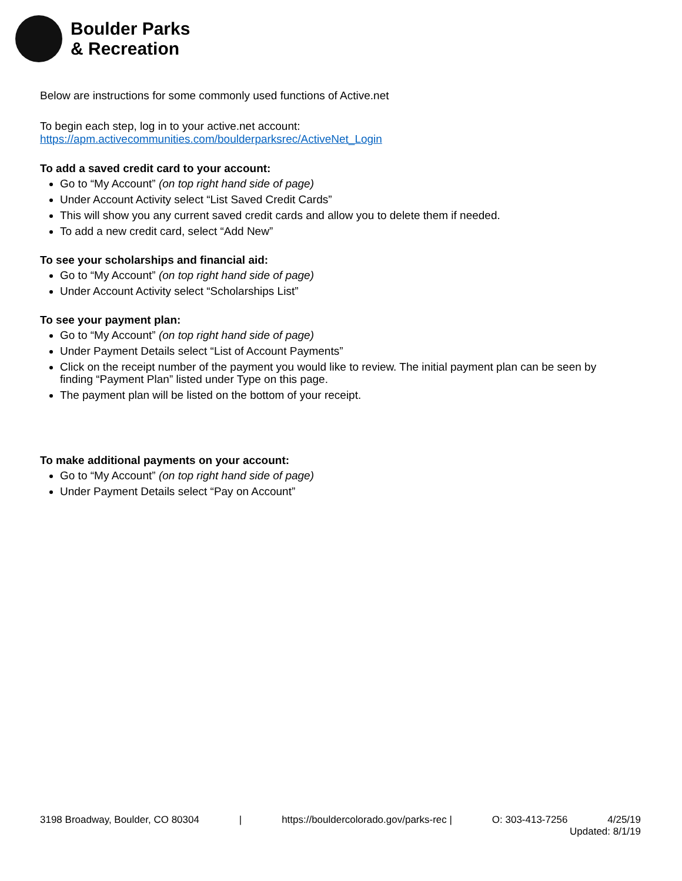Boulder Parks
& Recreation
Below are instructions for some commonly used functions of Active.net
To begin each step, log in to your active.net account:
https://apm.activecommunities.com/boulderparksrec/ActiveNet_Login
To add a saved credit card to your account:
Go to “My Account” (on top right hand side of page)
Under Account Activity select “List Saved Credit Cards”
This will show you any current saved credit cards and allow you to delete them if needed.
To add a new credit card, select “Add New”
To see your scholarships and financial aid:
Go to “My Account” (on top right hand side of page)
Under Account Activity select “Scholarships List”
To see your payment plan:
Go to “My Account” (on top right hand side of page)
Under Payment Details select “List of Account Payments”
Click on the receipt number of the payment you would like to review. The initial payment plan can be seen by finding “Payment Plan” listed under Type on this page.
The payment plan will be listed on the bottom of your receipt.
To make additional payments on your account:
Go to “My Account” (on top right hand side of page)
Under Payment Details select “Pay on Account”
3198 Broadway, Boulder, CO 80304 | https://bouldercolorado.gov/parks-rec | O: 303-413-7256 4/25/19
Updated: 8/1/19